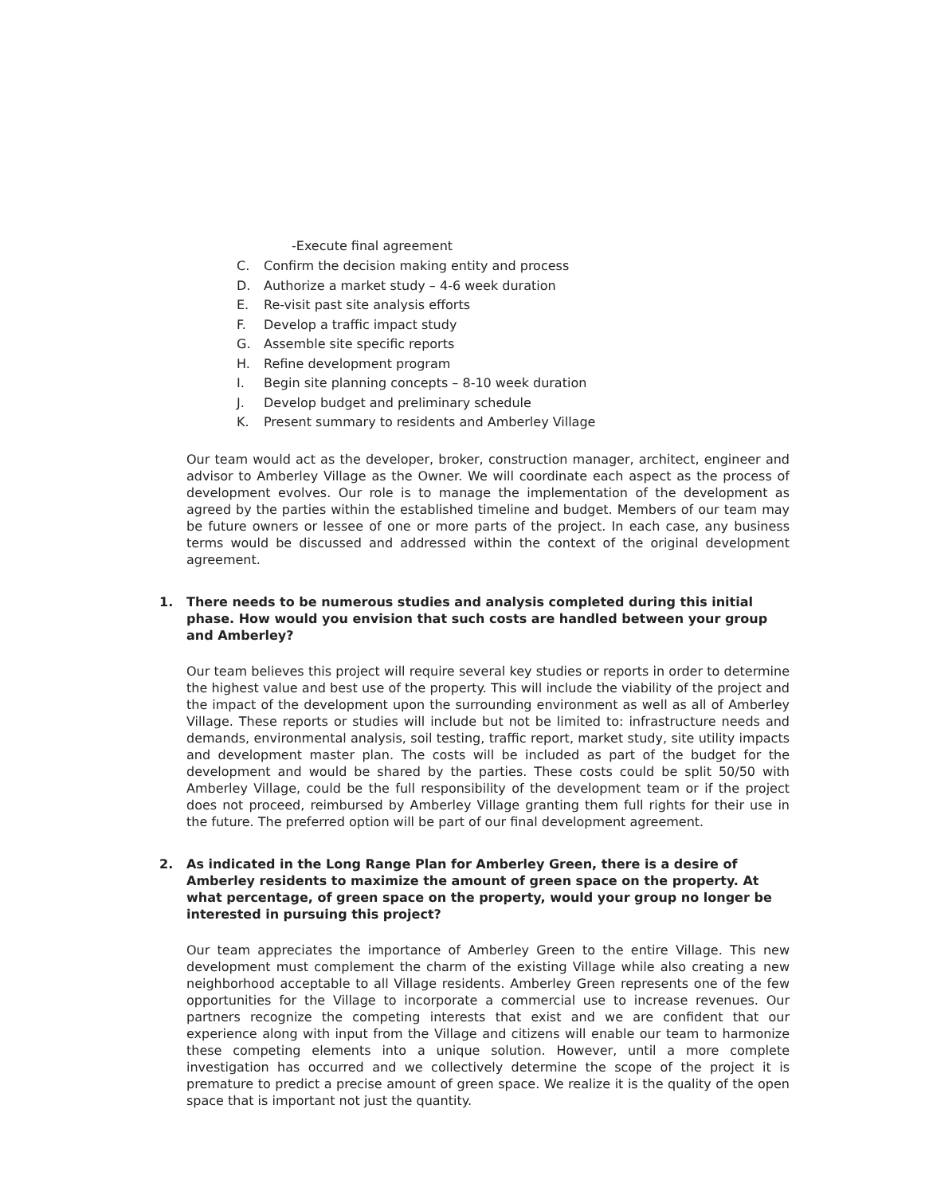-Execute final agreement
C. Confirm the decision making entity and process
D. Authorize a market study – 4-6 week duration
E. Re-visit past site analysis efforts
F. Develop a traffic impact study
G. Assemble site specific reports
H. Refine development program
I. Begin site planning concepts – 8-10 week duration
J. Develop budget and preliminary schedule
K. Present summary to residents and Amberley Village
Our team would act as the developer, broker, construction manager, architect, engineer and advisor to Amberley Village as the Owner. We will coordinate each aspect as the process of development evolves. Our role is to manage the implementation of the development as agreed by the parties within the established timeline and budget. Members of our team may be future owners or lessee of one or more parts of the project. In each case, any business terms would be discussed and addressed within the context of the original development agreement.
1. There needs to be numerous studies and analysis completed during this initial phase. How would you envision that such costs are handled between your group and Amberley?
Our team believes this project will require several key studies or reports in order to determine the highest value and best use of the property. This will include the viability of the project and the impact of the development upon the surrounding environment as well as all of Amberley Village. These reports or studies will include but not be limited to: infrastructure needs and demands, environmental analysis, soil testing, traffic report, market study, site utility impacts and development master plan. The costs will be included as part of the budget for the development and would be shared by the parties. These costs could be split 50/50 with Amberley Village, could be the full responsibility of the development team or if the project does not proceed, reimbursed by Amberley Village granting them full rights for their use in the future. The preferred option will be part of our final development agreement.
2. As indicated in the Long Range Plan for Amberley Green, there is a desire of Amberley residents to maximize the amount of green space on the property. At what percentage, of green space on the property, would your group no longer be interested in pursuing this project?
Our team appreciates the importance of Amberley Green to the entire Village. This new development must complement the charm of the existing Village while also creating a new neighborhood acceptable to all Village residents. Amberley Green represents one of the few opportunities for the Village to incorporate a commercial use to increase revenues. Our partners recognize the competing interests that exist and we are confident that our experience along with input from the Village and citizens will enable our team to harmonize these competing elements into a unique solution. However, until a more complete investigation has occurred and we collectively determine the scope of the project it is premature to predict a precise amount of green space. We realize it is the quality of the open space that is important not just the quantity.